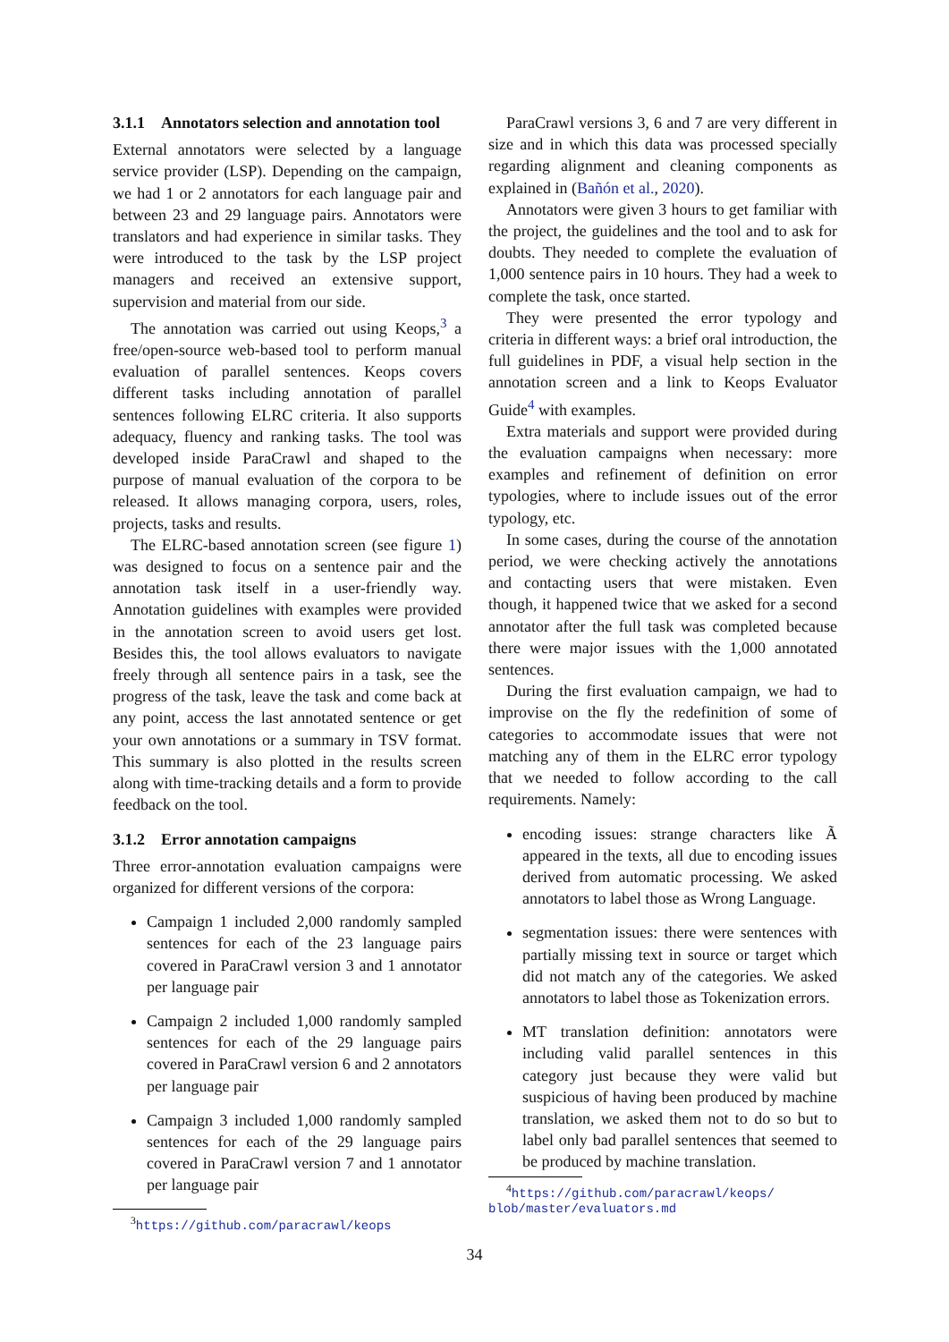3.1.1 Annotators selection and annotation tool
External annotators were selected by a language service provider (LSP). Depending on the campaign, we had 1 or 2 annotators for each language pair and between 23 and 29 language pairs. Annotators were translators and had experience in similar tasks. They were introduced to the task by the LSP project managers and received an extensive support, supervision and material from our side.
The annotation was carried out using Keops,<sup>3</sup> a free/open-source web-based tool to perform manual evaluation of parallel sentences. Keops covers different tasks including annotation of parallel sentences following ELRC criteria. It also supports adequacy, fluency and ranking tasks. The tool was developed inside ParaCrawl and shaped to the purpose of manual evaluation of the corpora to be released. It allows managing corpora, users, roles, projects, tasks and results.
The ELRC-based annotation screen (see figure 1) was designed to focus on a sentence pair and the annotation task itself in a user-friendly way. Annotation guidelines with examples were provided in the annotation screen to avoid users get lost. Besides this, the tool allows evaluators to navigate freely through all sentence pairs in a task, see the progress of the task, leave the task and come back at any point, access the last annotated sentence or get your own annotations or a summary in TSV format. This summary is also plotted in the results screen along with time-tracking details and a form to provide feedback on the tool.
3.1.2 Error annotation campaigns
Three error-annotation evaluation campaigns were organized for different versions of the corpora:
Campaign 1 included 2,000 randomly sampled sentences for each of the 23 language pairs covered in ParaCrawl version 3 and 1 annotator per language pair
Campaign 2 included 1,000 randomly sampled sentences for each of the 29 language pairs covered in ParaCrawl version 6 and 2 annotators per language pair
Campaign 3 included 1,000 randomly sampled sentences for each of the 29 language pairs covered in ParaCrawl version 7 and 1 annotator per language pair
<sup>3</sup> https://github.com/paracrawl/keops
ParaCrawl versions 3, 6 and 7 are very different in size and in which this data was processed specially regarding alignment and cleaning components as explained in (Bañón et al., 2020).
Annotators were given 3 hours to get familiar with the project, the guidelines and the tool and to ask for doubts. They needed to complete the evaluation of 1,000 sentence pairs in 10 hours. They had a week to complete the task, once started.
They were presented the error typology and criteria in different ways: a brief oral introduction, the full guidelines in PDF, a visual help section in the annotation screen and a link to Keops Evaluator Guide<sup>4</sup> with examples.
Extra materials and support were provided during the evaluation campaigns when necessary: more examples and refinement of definition on error typologies, where to include issues out of the error typology, etc.
In some cases, during the course of the annotation period, we were checking actively the annotations and contacting users that were mistaken. Even though, it happened twice that we asked for a second annotator after the full task was completed because there were major issues with the 1,000 annotated sentences.
During the first evaluation campaign, we had to improvise on the fly the redefinition of some of categories to accommodate issues that were not matching any of them in the ELRC error typology that we needed to follow according to the call requirements. Namely:
encoding issues: strange characters like Ã appeared in the texts, all due to encoding issues derived from automatic processing. We asked annotators to label those as Wrong Language.
segmentation issues: there were sentences with partially missing text in source or target which did not match any of the categories. We asked annotators to label those as Tokenization errors.
MT translation definition: annotators were including valid parallel sentences in this category just because they were valid but suspicious of having been produced by machine translation, we asked them not to do so but to label only bad parallel sentences that seemed to be produced by machine translation.
<sup>4</sup> https://github.com/paracrawl/keops/ blob/master/evaluators.md
34